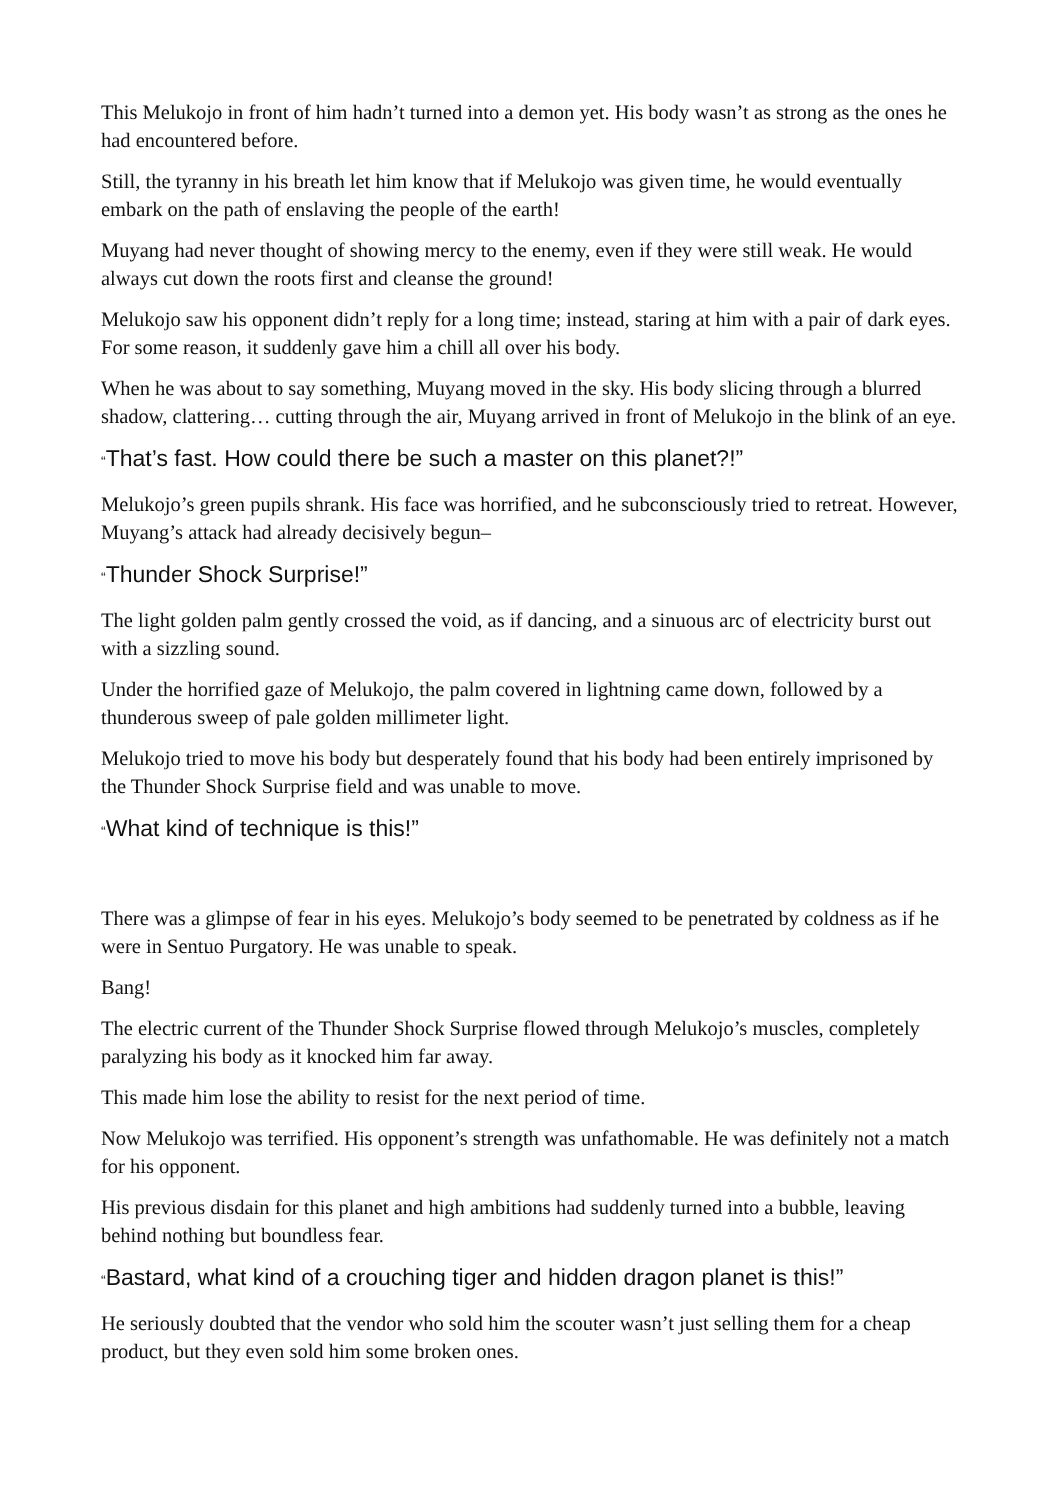This Melukojo in front of him hadn’t turned into a demon yet. His body wasn’t as strong as the ones he had encountered before.
Still, the tyranny in his breath let him know that if Melukojo was given time, he would eventually embark on the path of enslaving the people of the earth!
Muyang had never thought of showing mercy to the enemy, even if they were still weak. He would always cut down the roots first and cleanse the ground!
Melukojo saw his opponent didn’t reply for a long time; instead, staring at him with a pair of dark eyes. For some reason, it suddenly gave him a chill all over his body.
When he was about to say something, Muyang moved in the sky. His body slicing through a blurred shadow, clattering… cutting through the air, Muyang arrived in front of Melukojo in the blink of an eye.
“That’s fast. How could there be such a master on this planet?!”
Melukojo’s green pupils shrank. His face was horrified, and he subconsciously tried to retreat. However, Muyang’s attack had already decisively begun–
“Thunder Shock Surprise!”
The light golden palm gently crossed the void, as if dancing, and a sinuous arc of electricity burst out with a sizzling sound.
Under the horrified gaze of Melukojo, the palm covered in lightning came down, followed by a thunderous sweep of pale golden millimeter light.
Melukojo tried to move his body but desperately found that his body had been entirely imprisoned by the Thunder Shock Surprise field and was unable to move.
“What kind of technique is this!”
There was a glimpse of fear in his eyes. Melukojo’s body seemed to be penetrated by coldness as if he were in Sentuo Purgatory. He was unable to speak.
Bang!
The electric current of the Thunder Shock Surprise flowed through Melukojo’s muscles, completely paralyzing his body as it knocked him far away.
This made him lose the ability to resist for the next period of time.
Now Melukojo was terrified. His opponent’s strength was unfathomable. He was definitely not a match for his opponent.
His previous disdain for this planet and high ambitions had suddenly turned into a bubble, leaving behind nothing but boundless fear.
“Bastard, what kind of a crouching tiger and hidden dragon planet is this!”
He seriously doubted that the vendor who sold him the scouter wasn’t just selling them for a cheap product, but they even sold him some broken ones.